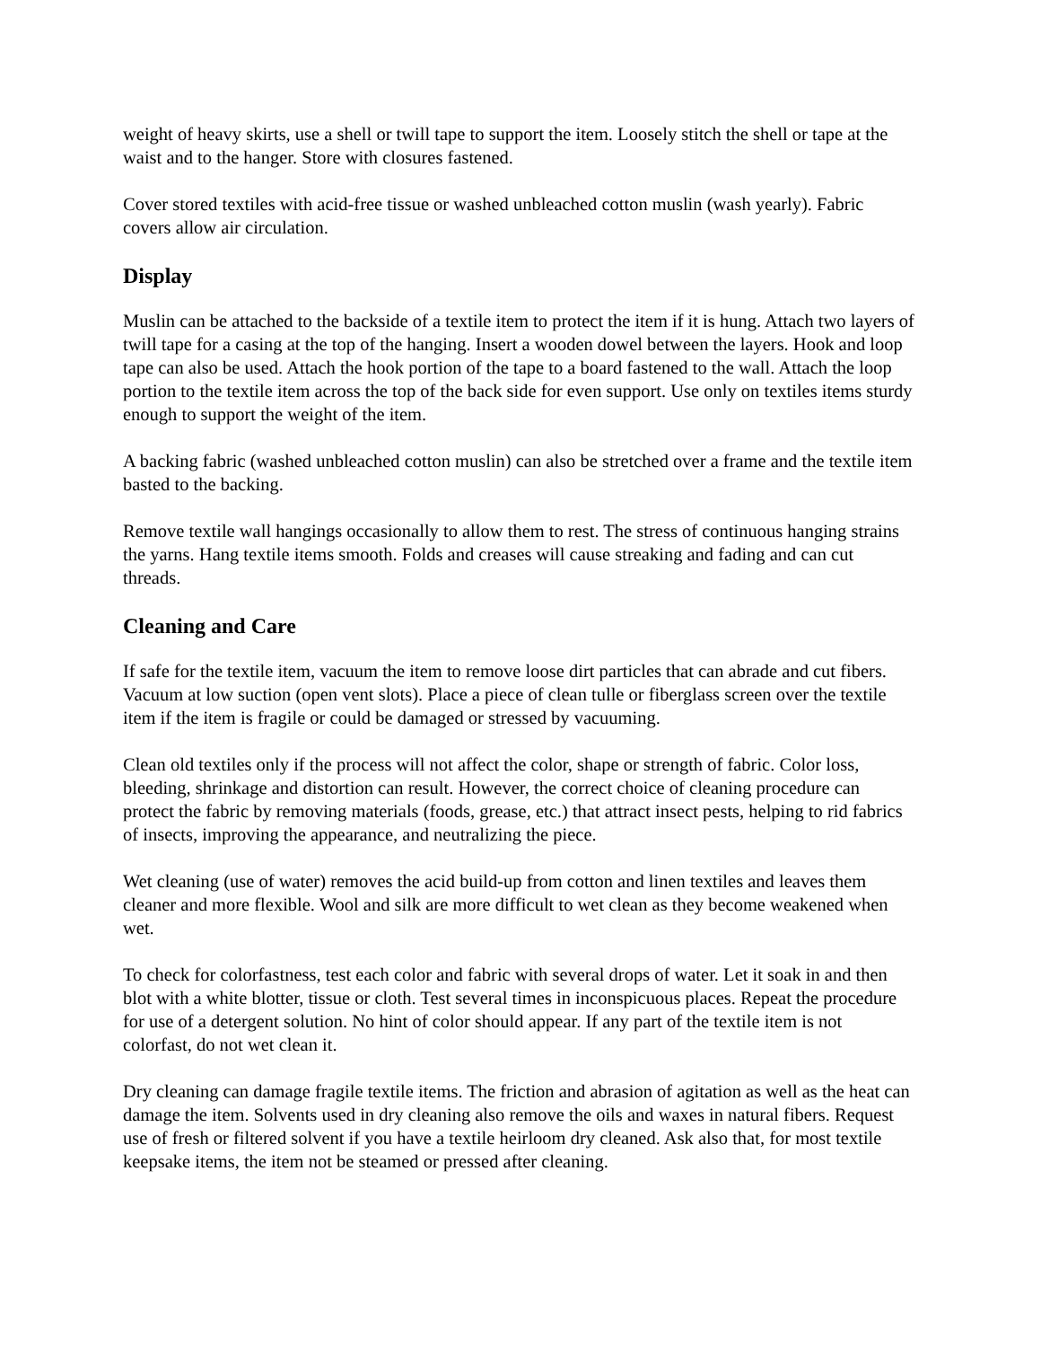weight of heavy skirts, use a shell or twill tape to support the item. Loosely stitch the shell or tape at the waist and to the hanger. Store with closures fastened.
Cover stored textiles with acid-free tissue or washed unbleached cotton muslin (wash yearly). Fabric covers allow air circulation.
Display
Muslin can be attached to the backside of a textile item to protect the item if it is hung. Attach two layers of twill tape for a casing at the top of the hanging. Insert a wooden dowel between the layers. Hook and loop tape can also be used. Attach the hook portion of the tape to a board fastened to the wall. Attach the loop portion to the textile item across the top of the back side for even support. Use only on textiles items sturdy enough to support the weight of the item.
A backing fabric (washed unbleached cotton muslin) can also be stretched over a frame and the textile item basted to the backing.
Remove textile wall hangings occasionally to allow them to rest. The stress of continuous hanging strains the yarns. Hang textile items smooth. Folds and creases will cause streaking and fading and can cut threads.
Cleaning and Care
If safe for the textile item, vacuum the item to remove loose dirt particles that can abrade and cut fibers. Vacuum at low suction (open vent slots). Place a piece of clean tulle or fiberglass screen over the textile item if the item is fragile or could be damaged or stressed by vacuuming.
Clean old textiles only if the process will not affect the color, shape or strength of fabric. Color loss, bleeding, shrinkage and distortion can result. However, the correct choice of cleaning procedure can protect the fabric by removing materials (foods, grease, etc.) that attract insect pests, helping to rid fabrics of insects, improving the appearance, and neutralizing the piece.
Wet cleaning (use of water) removes the acid build-up from cotton and linen textiles and leaves them cleaner and more flexible. Wool and silk are more difficult to wet clean as they become weakened when wet.
To check for colorfastness, test each color and fabric with several drops of water. Let it soak in and then blot with a white blotter, tissue or cloth. Test several times in inconspicuous places. Repeat the procedure for use of a detergent solution. No hint of color should appear. If any part of the textile item is not colorfast, do not wet clean it.
Dry cleaning can damage fragile textile items. The friction and abrasion of agitation as well as the heat can damage the item. Solvents used in dry cleaning also remove the oils and waxes in natural fibers. Request use of fresh or filtered solvent if you have a textile heirloom dry cleaned. Ask also that, for most textile keepsake items, the item not be steamed or pressed after cleaning.